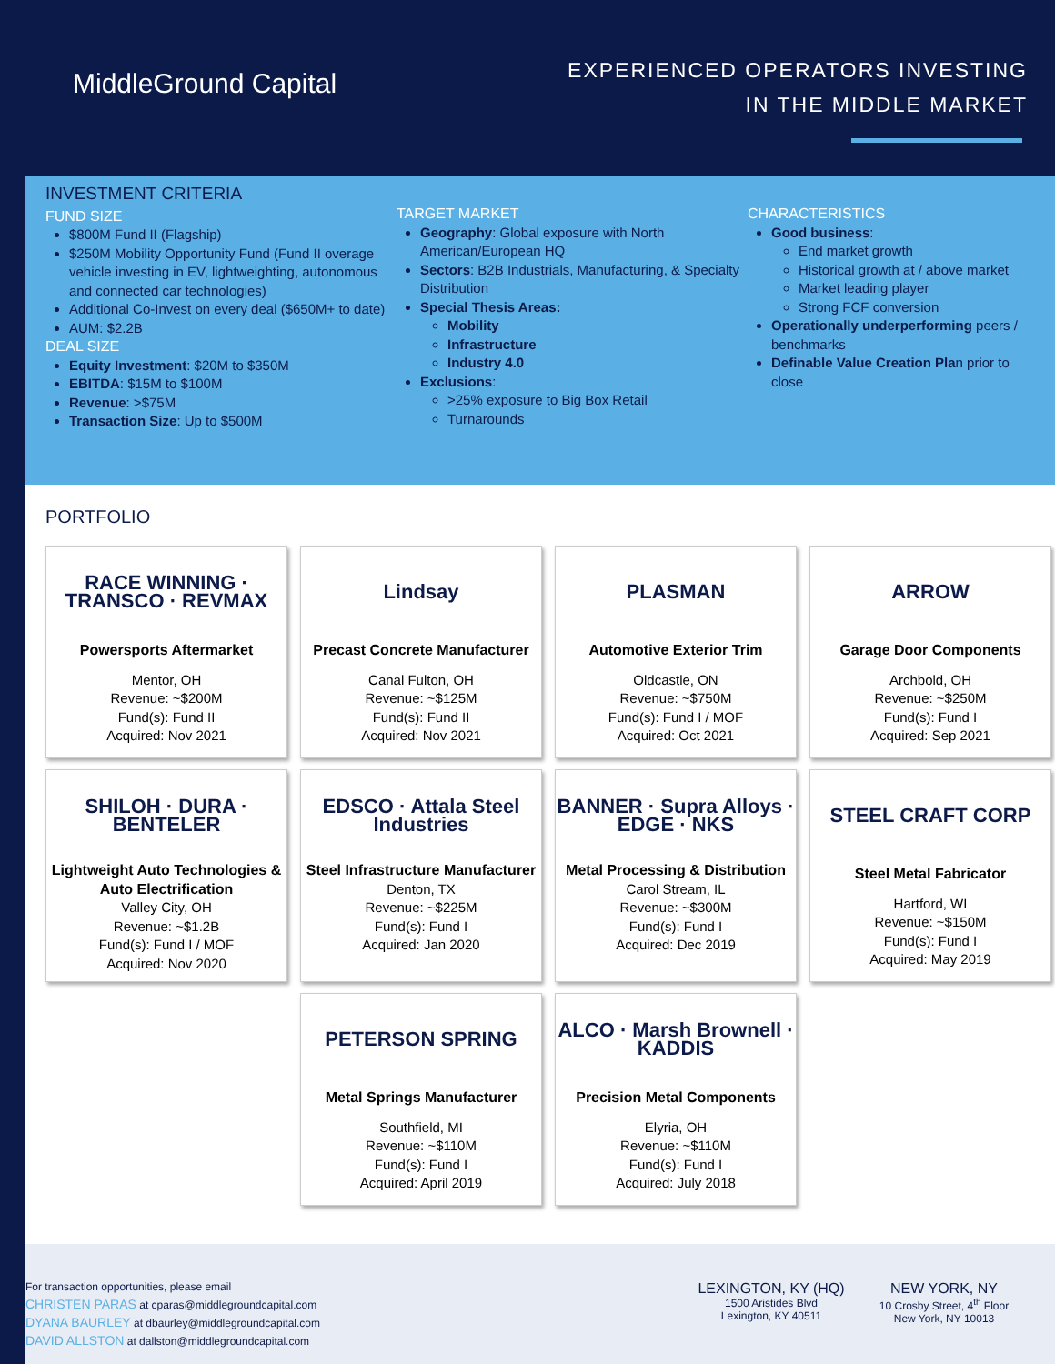MiddleGround Capital
EXPERIENCED OPERATORS INVESTING
IN THE MIDDLE MARKET
INVESTMENT CRITERIA
FUND SIZE
$800M Fund II (Flagship)
$250M Mobility Opportunity Fund (Fund II overage vehicle investing in EV, lightweighting, autonomous and connected car technologies)
Additional Co-Invest on every deal ($650M+ to date)
AUM: $2.2B
DEAL SIZE
Equity Investment: $20M to $350M
EBITDA: $15M to $100M
Revenue: >$75M
Transaction Size: Up to $500M
TARGET MARKET
Geography: Global exposure with North American/European HQ
Sectors: B2B Industrials, Manufacturing, & Specialty Distribution
Special Thesis Areas:
Mobility
Infrastructure
Industry 4.0
Exclusions:
>25% exposure to Big Box Retail
Turnarounds
CHARACTERISTICS
Good business:
End market growth
Historical growth at / above market
Market leading player
Strong FCF conversion
Operationally underperforming peers / benchmarks
Definable Value Creation Plan prior to close
PORTFOLIO
RACE WINNING · TRANSCO · REVMAX
Powersports Aftermarket
Mentor, OH
Revenue: ~$200M
Fund(s): Fund II
Acquired: Nov 2021
Lindsay
Precast Concrete Manufacturer
Canal Fulton, OH
Revenue: ~$125M
Fund(s): Fund II
Acquired: Nov 2021
PLASMAN
Automotive Exterior Trim
Oldcastle, ON
Revenue: ~$750M
Fund(s): Fund I / MOF
Acquired: Oct 2021
ARROW
Garage Door Components
Archbold, OH
Revenue: ~$250M
Fund(s): Fund I
Acquired: Sep 2021
SHILOH · DURA · BENTELER
Lightweight Auto Technologies & Auto Electrification
Valley City, OH
Revenue: ~$1.2B
Fund(s): Fund I / MOF
Acquired: Nov 2020
EDSCO · Attala Steel Industries
Steel Infrastructure Manufacturer
Denton, TX
Revenue: ~$225M
Fund(s): Fund I
Acquired: Jan 2020
BANNER · Supra Alloys · EDGE · NKS
Metal Processing & Distribution
Carol Stream, IL
Revenue: ~$300M
Fund(s): Fund I
Acquired: Dec 2019
STEEL CRAFT CORP
Steel Metal Fabricator
Hartford, WI
Revenue: ~$150M
Fund(s): Fund I
Acquired: May 2019
PETERSON SPRING
Metal Springs Manufacturer
Southfield, MI
Revenue: ~$110M
Fund(s): Fund I
Acquired: April 2019
ALCO · Marsh Brownell · KADDIS
Precision Metal Components
Elyria, OH
Revenue: ~$110M
Fund(s): Fund I
Acquired: July 2018
For transaction opportunities, please email
CHRISTEN PARAS at cparas@middlegroundcapital.com
DYANA BAURLEY at dbaurley@middlegroundcapital.com
DAVID ALLSTON at dallston@middlegroundcapital.com
LEXINGTON, KY (HQ)
1500 Aristides Blvd
Lexington, KY 40511
NEW YORK, NY
10 Crosby Street, 4<sup>th</sup> Floor
New York, NY 10013